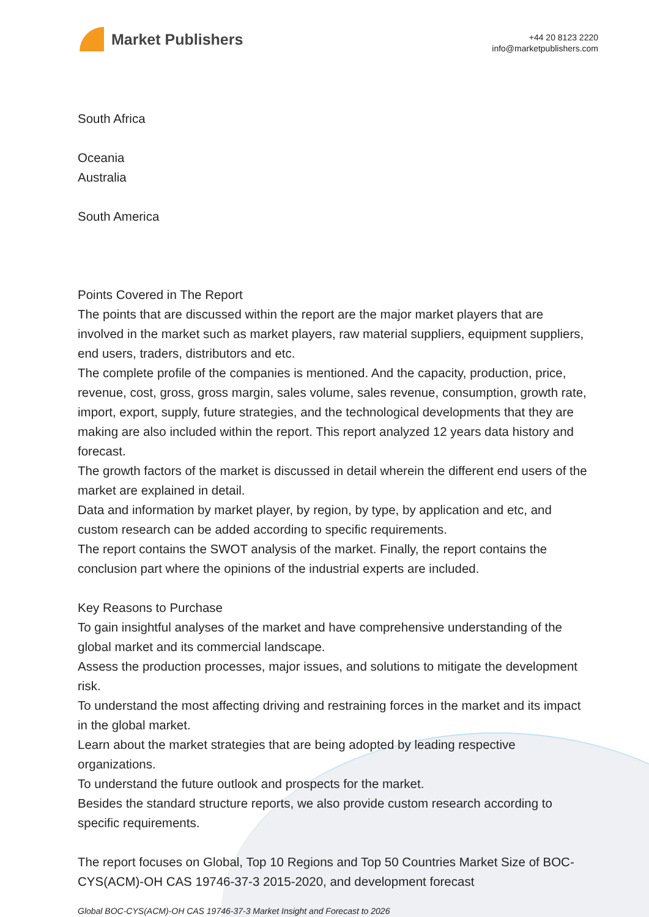Market Publishers
+44 20 8123 2220
info@marketpublishers.com
South Africa
Oceania
Australia
South America
Points Covered in The Report
The points that are discussed within the report are the major market players that are involved in the market such as market players, raw material suppliers, equipment suppliers, end users, traders, distributors and etc.
The complete profile of the companies is mentioned. And the capacity, production, price, revenue, cost, gross, gross margin, sales volume, sales revenue, consumption, growth rate, import, export, supply, future strategies, and the technological developments that they are making are also included within the report. This report analyzed 12 years data history and forecast.
The growth factors of the market is discussed in detail wherein the different end users of the market are explained in detail.
Data and information by market player, by region, by type, by application and etc, and custom research can be added according to specific requirements.
The report contains the SWOT analysis of the market. Finally, the report contains the conclusion part where the opinions of the industrial experts are included.
Key Reasons to Purchase
To gain insightful analyses of the market and have comprehensive understanding of the global market and its commercial landscape.
Assess the production processes, major issues, and solutions to mitigate the development risk.
To understand the most affecting driving and restraining forces in the market and its impact in the global market.
Learn about the market strategies that are being adopted by leading respective organizations.
To understand the future outlook and prospects for the market.
Besides the standard structure reports, we also provide custom research according to specific requirements.
The report focuses on Global, Top 10 Regions and Top 50 Countries Market Size of BOC-CYS(ACM)-OH CAS 19746-37-3 2015-2020, and development forecast
Global BOC-CYS(ACM)-OH CAS 19746-37-3 Market Insight and Forecast to 2026